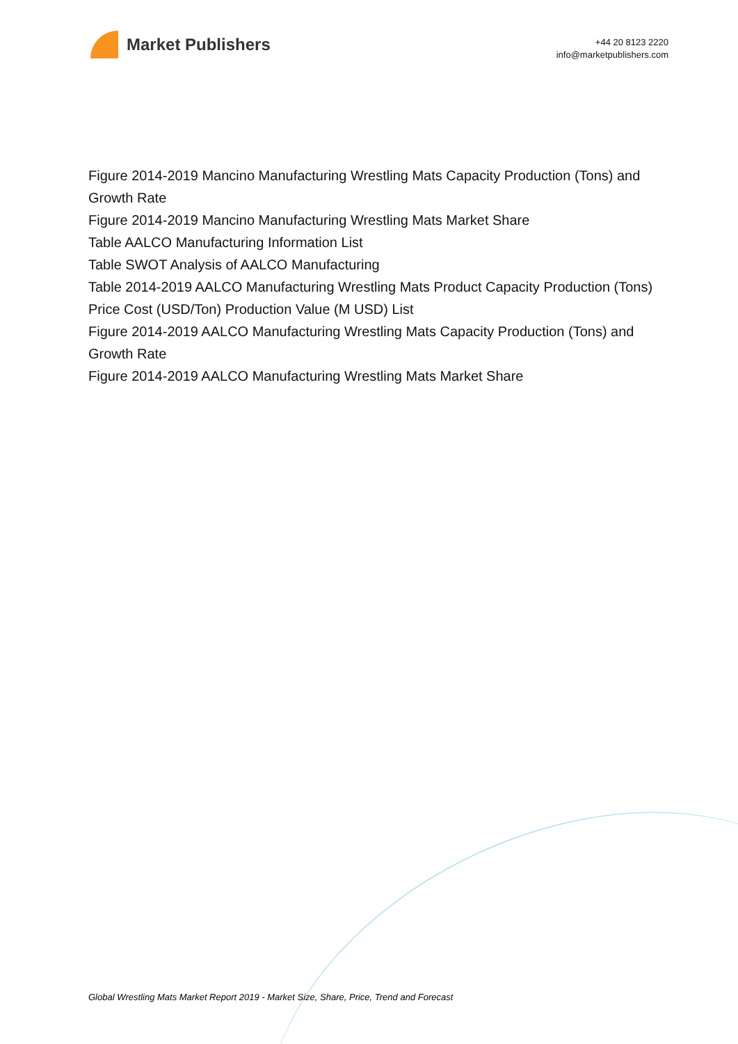Market Publishers
+44 20 8123 2220
info@marketpublishers.com
Figure 2014-2019 Mancino Manufacturing Wrestling Mats Capacity Production (Tons) and Growth Rate
Figure 2014-2019 Mancino Manufacturing Wrestling Mats Market Share
Table AALCO Manufacturing Information List
Table SWOT Analysis of AALCO Manufacturing
Table 2014-2019 AALCO Manufacturing Wrestling Mats Product Capacity Production (Tons) Price Cost (USD/Ton) Production Value (M USD) List
Figure 2014-2019 AALCO Manufacturing Wrestling Mats Capacity Production (Tons) and Growth Rate
Figure 2014-2019 AALCO Manufacturing Wrestling Mats Market Share
Global Wrestling Mats Market Report 2019 - Market Size, Share, Price, Trend and Forecast